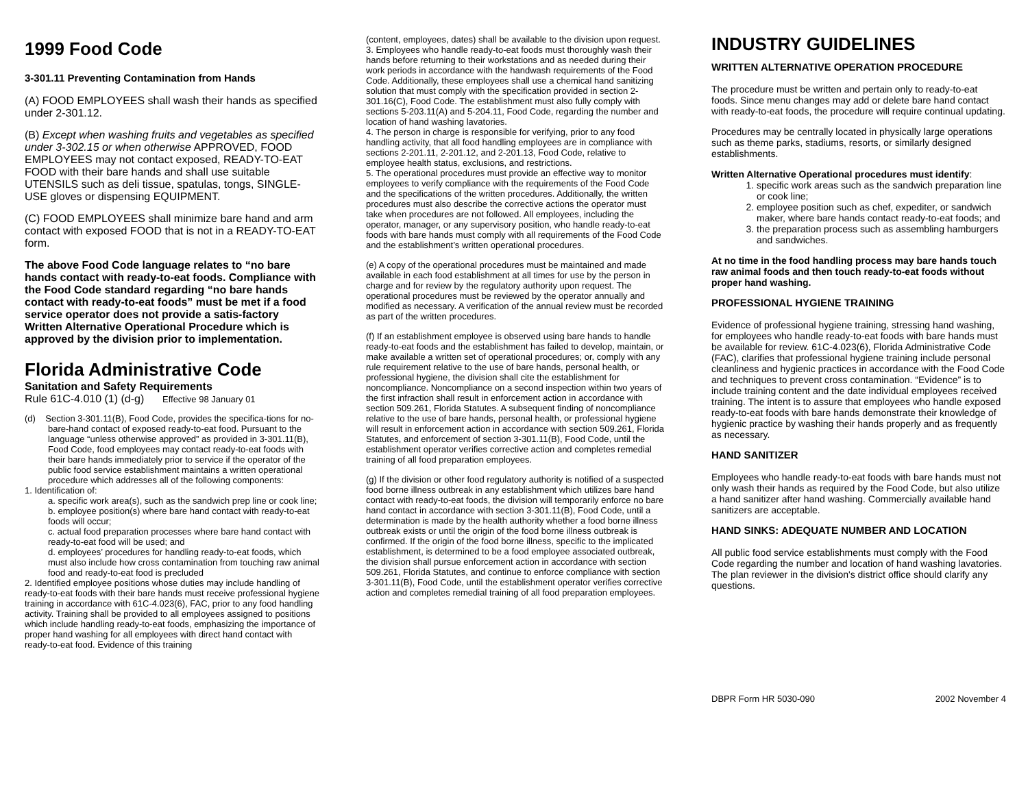1999 Food Code
3-301.11 Preventing Contamination from Hands
(A) FOOD EMPLOYEES shall wash their hands as specified under 2-301.12.
(B) Except when washing fruits and vegetables as specified under 3-302.15 or when otherwise APPROVED, FOOD EMPLOYEES may not contact exposed, READY-TO-EAT FOOD with their bare hands and shall use suitable UTENSILS such as deli tissue, spatulas, tongs, SINGLE-USE gloves or dispensing EQUIPMENT.
(C) FOOD EMPLOYEES shall minimize bare hand and arm contact with exposed FOOD that is not in a READY-TO-EAT form.
The above Food Code language relates to “no bare hands contact with ready-to-eat foods. Compliance with the Food Code standard regarding “no bare hands contact with ready-to-eat foods” must be met if a food service operator does not provide a satis-factory Written Alternative Operational Procedure which is approved by the division prior to implementation.
Florida Administrative Code
Sanitation and Safety Requirements
Rule 61C-4.010 (1) (d-g) Effective 98 January 01
(d) Section 3-301.11(B), Food Code, provides the specifica-tions for no-bare-hand contact of exposed ready-to-eat food. Pursuant to the language “unless otherwise approved” as provided in 3-301.11(B), Food Code, food employees may contact ready-to-eat foods with their bare hands immediately prior to service if the operator of the public food service establishment maintains a written operational procedure which addresses all of the following components:
1. Identification of:
a. specific work area(s), such as the sandwich prep line or cook line;
b. employee position(s) where bare hand contact with ready-to-eat foods will occur;
c. actual food preparation processes where bare hand contact with ready-to-eat food will be used; and
d. employees’ procedures for handling ready-to-eat foods, which must also include how cross contamination from touching raw animal food and ready-to-eat food is precluded
2. Identified employee positions whose duties may include handling of ready-to-eat foods with their bare hands must receive professional hygiene training in accordance with 61C-4.023(6), FAC, prior to any food handling activity. Training shall be provided to all employees assigned to positions which include handling ready-to-eat foods, emphasizing the importance of proper hand washing for all employees with direct hand contact with ready-to-eat food. Evidence of this training
(content, employees, dates) shall be available to the division upon request.
3. Employees who handle ready-to-eat foods must thoroughly wash their hands before returning to their workstations and as needed during their work periods in accordance with the handwash requirements of the Food Code. Additionally, these employees shall use a chemical hand sanitizing solution that must comply with the specification provided in section 2-301.16(C), Food Code. The establishment must also fully comply with sections 5-203.11(A) and 5-204.11, Food Code, regarding the number and location of hand washing lavatories.
4. The person in charge is responsible for verifying, prior to any food handling activity, that all food handling employees are in compliance with sections 2-201.11, 2-201.12, and 2-201.13, Food Code, relative to employee health status, exclusions, and restrictions.
5. The operational procedures must provide an effective way to monitor employees to verify compliance with the requirements of the Food Code and the specifications of the written procedures. Additionally, the written procedures must also describe the corrective actions the operator must take when procedures are not followed. All employees, including the operator, manager, or any supervisory position, who handle ready-to-eat foods with bare hands must comply with all requirements of the Food Code and the establishment’s written operational procedures.
(e) A copy of the operational procedures must be maintained and made available in each food establishment at all times for use by the person in charge and for review by the regulatory authority upon request. The operational procedures must be reviewed by the operator annually and modified as necessary. A verification of the annual review must be recorded as part of the written procedures.
(f) If an establishment employee is observed using bare hands to handle ready-to-eat foods and the establishment has failed to develop, maintain, or make available a written set of operational procedures; or, comply with any rule requirement relative to the use of bare hands, personal health, or professional hygiene, the division shall cite the establishment for noncompliance. Noncompliance on a second inspection within two years of the first infraction shall result in enforcement action in accordance with section 509.261, Florida Statutes. A subsequent finding of noncompliance relative to the use of bare hands, personal health, or professional hygiene will result in enforcement action in accordance with section 509.261, Florida Statutes, and enforcement of section 3-301.11(B), Food Code, until the establishment operator verifies corrective action and completes remedial training of all food preparation employees.
(g) If the division or other food regulatory authority is notified of a suspected food borne illness outbreak in any establishment which utilizes bare hand contact with ready-to-eat foods, the division will temporarily enforce no bare hand contact in accordance with section 3-301.11(B), Food Code, until a determination is made by the health authority whether a food borne illness outbreak exists or until the origin of the food borne illness outbreak is confirmed. If the origin of the food borne illness, specific to the implicated establishment, is determined to be a food employee associated outbreak, the division shall pursue enforcement action in accordance with section 509.261, Florida Statutes, and continue to enforce compliance with section 3-301.11(B), Food Code, until the establishment operator verifies corrective action and completes remedial training of all food preparation employees.
INDUSTRY GUIDELINES
WRITTEN ALTERNATIVE OPERATION PROCEDURE
The procedure must be written and pertain only to ready-to-eat foods. Since menu changes may add or delete bare hand contact with ready-to-eat foods, the procedure will require continual updating.
Procedures may be centrally located in physically large operations such as theme parks, stadiums, resorts, or similarly designed establishments.
Written Alternative Operational procedures must identify:
1. specific work areas such as the sandwich preparation line or cook line;
2. employee position such as chef, expediter, or sandwich maker, where bare hands contact ready-to-eat foods; and
3. the preparation process such as assembling hamburgers and sandwiches.
At no time in the food handling process may bare hands touch raw animal foods and then touch ready-to-eat foods without proper hand washing.
PROFESSIONAL HYGIENE TRAINING
Evidence of professional hygiene training, stressing hand washing, for employees who handle ready-to-eat foods with bare hands must be available for review. 61C-4.023(6), Florida Administrative Code (FAC), clarifies that professional hygiene training include personal cleanliness and hygienic practices in accordance with the Food Code and techniques to prevent cross contamination. “Evidence” is to include training content and the date individual employees received training. The intent is to assure that employees who handle exposed ready-to-eat foods with bare hands demonstrate their knowledge of hygienic practice by washing their hands properly and as frequently as necessary.
HAND SANITIZER
Employees who handle ready-to-eat foods with bare hands must not only wash their hands as required by the Food Code, but also utilize a hand sanitizer after hand washing. Commercially available hand sanitizers are acceptable.
HAND SINKS: ADEQUATE NUMBER AND LOCATION
All public food service establishments must comply with the Food Code regarding the number and location of hand washing lavatories. The plan reviewer in the division's district office should clarify any questions.
DBPR Form HR 5030-090 2002 November 4